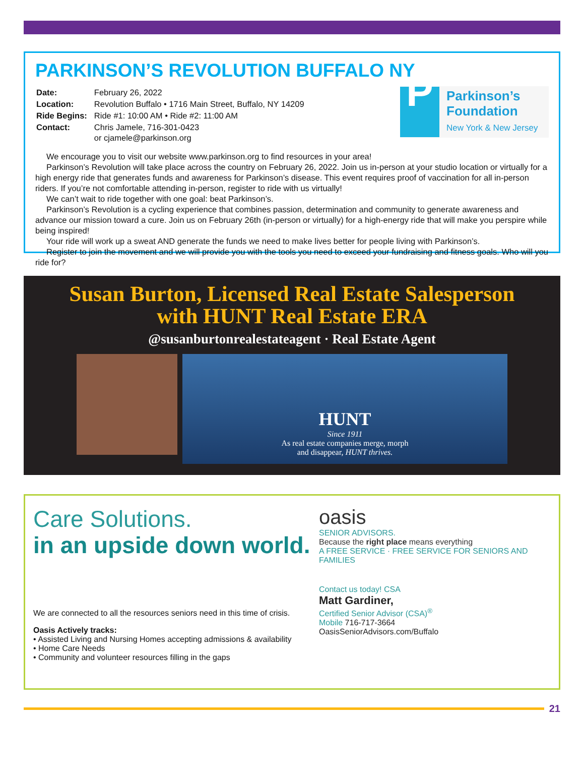PARKINSON’S REVOLUTION BUFFALO NY
| Date: | February 26, 2022 |
| Location: | Revolution Buffalo • 1716 Main Street, Buffalo, NY 14209 |
| Ride Begins: | Ride #1: 10:00 AM • Ride #2: 11:00 AM |
| Contact: | Chris Jamele, 716-301-0423 or cjamele@parkinson.org |
P
Parkinson’s
Foundation
New York & New Jersey
We encourage you to visit our website www.parkinson.org to find resources in your area!
Parkinson’s Revolution will take place across the country on February 26, 2022. Join us in-person at your studio location or virtually for a high energy ride that generates funds and awareness for Parkinson’s disease. This event requires proof of vaccination for all in-person riders. If you’re not comfortable attending in-person, register to ride with us virtually!
We can’t wait to ride together with one goal: beat Parkinson’s.
Parkinson’s Revolution is a cycling experience that combines passion, determination and community to generate awareness and advance our mission toward a cure. Join us on February 26th (in-person or virtually) for a high-energy ride that will make you perspire while being inspired!
Your ride will work up a sweat AND generate the funds we need to make lives better for people living with Parkinson’s.
Register to join the movement and we will provide you with the tools you need to exceed your fundraising and fitness goals. Who will you ride for?
Susan Burton, Licensed Real Estate Salesperson
with HUNT Real Estate ERA
@susanburtonrealestateagent · Real Estate Agent
HUNT
Since 1911
As real estate companies merge, morph
and disappear, HUNT thrives.
Care Solutions.
in an upside down world.
We are connected to all the resources seniors need in this time of crisis.
Oasis Actively tracks:
• Assisted Living and Nursing Homes accepting admissions & availability
• Home Care Needs
• Community and volunteer resources filling in the gaps
oasis
SENIOR ADVISORS.
Because the right place means everything
A FREE SERVICE · FREE SERVICE FOR SENIORS AND FAMILIES
Contact us today! CSA
Matt Gardiner,
Certified Senior Advisor (CSA)<sup>®</sup>
Mobile 716-717-3664
OasisSeniorAdvisors.com/Buffalo
21